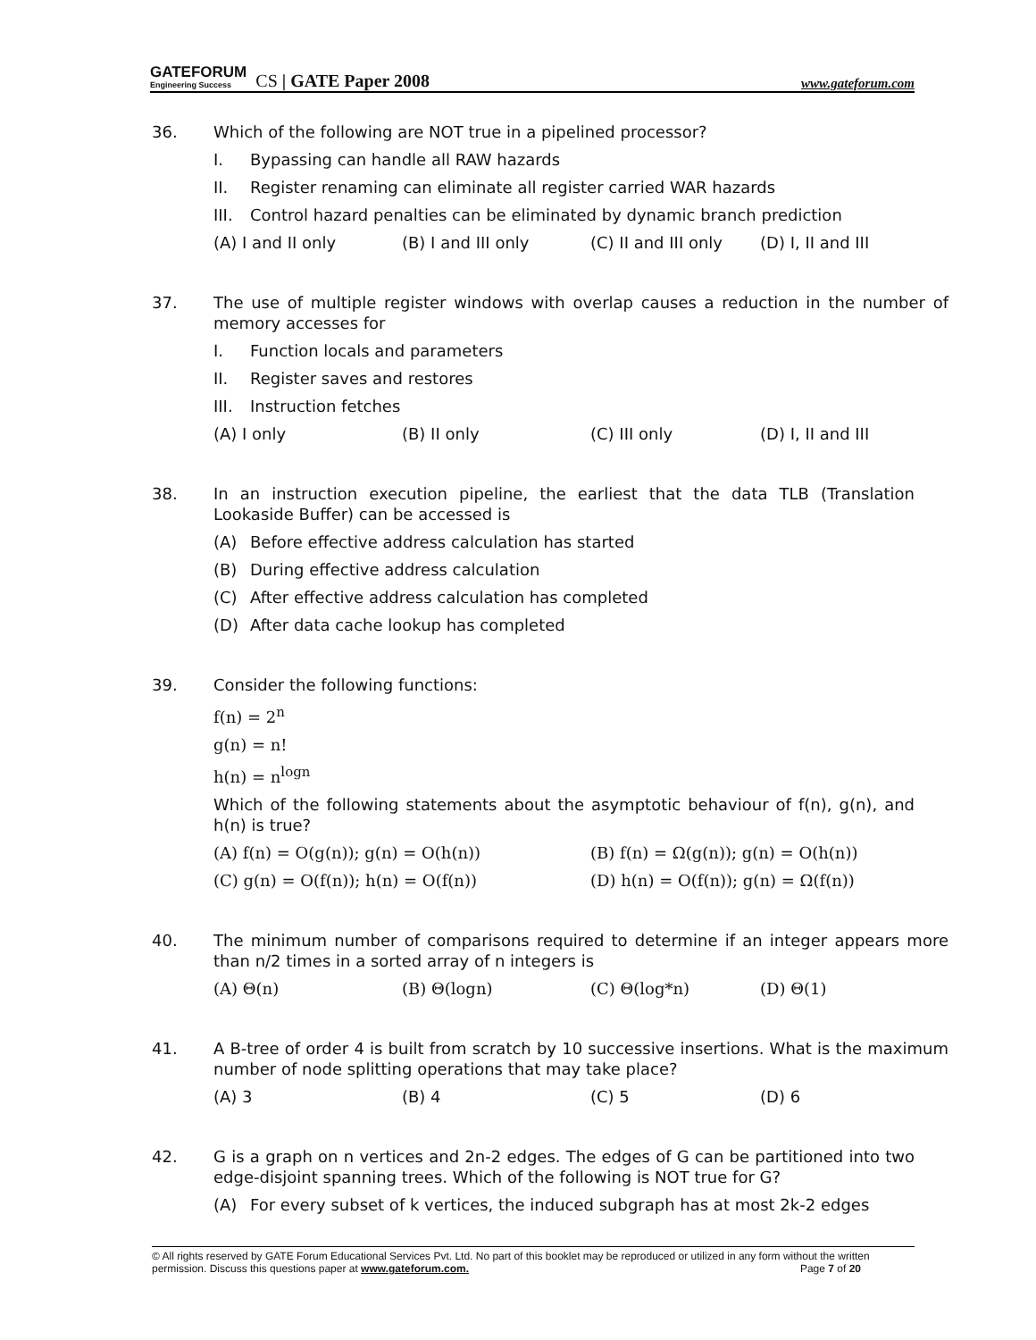GATEFORUM
Engineering Success CS | GATE Paper 2008 www.gateforum.com
36. Which of the following are NOT true in a pipelined processor?
I. Bypassing can handle all RAW hazards
II. Register renaming can eliminate all register carried WAR hazards
III. Control hazard penalties can be eliminated by dynamic branch prediction
(A) I and II only (B) I and III only (C) II and III only (D) I, II and III
37. The use of multiple register windows with overlap causes a reduction in the number of memory accesses for
I. Function locals and parameters
II. Register saves and restores
III. Instruction fetches
(A) I only (B) II only (C) III only (D) I, II and III
38. In an instruction execution pipeline, the earliest that the data TLB (Translation Lookaside Buffer) can be accessed is
(A) Before effective address calculation has started
(B) During effective address calculation
(C) After effective address calculation has completed
(D) After data cache lookup has completed
39. Consider the following functions:
f(n) = 2<sup>n</sup>
g(n) = n!
h(n) = n<sup>logn</sup>
Which of the following statements about the asymptotic behaviour of f(n), g(n), and h(n) is true?
(A) f(n) = O(g(n)); g(n) = O(h(n)) (B) f(n) = Ω(g(n)); g(n) = O(h(n))
(C) g(n) = O(f(n)); h(n) = O(f(n)) (D) h(n) = O(f(n)); g(n) = Ω(f(n))
40. The minimum number of comparisons required to determine if an integer appears more than n/2 times in a sorted array of n integers is
(A) Θ(n) (B) Θ(logn) (C) Θ(log*n) (D) Θ(1)
41. A B-tree of order 4 is built from scratch by 10 successive insertions. What is the maximum number of node splitting operations that may take place?
(A) 3 (B) 4 (C) 5 (D) 6
42. G is a graph on n vertices and 2n-2 edges. The edges of G can be partitioned into two edge-disjoint spanning trees. Which of the following is NOT true for G?
(A) For every subset of k vertices, the induced subgraph has at most 2k-2 edges
© All rights reserved by GATE Forum Educational Services Pvt. Ltd. No part of this booklet may be reproduced or utilized in any form without the written permission. Discuss this questions paper at www.gateforum.com. Page 7 of 20